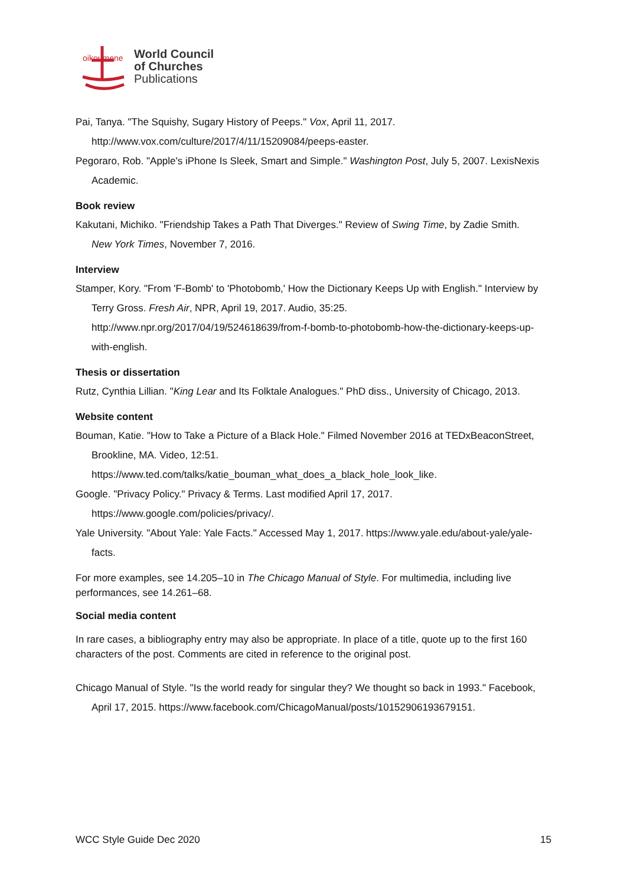oikoumene
World Council
of Churches
Publications
Pai, Tanya. "The Squishy, Sugary History of Peeps." Vox, April 11, 2017. http://www.vox.com/culture/2017/4/11/15209084/peeps-easter.
Pegoraro, Rob. "Apple's iPhone Is Sleek, Smart and Simple." Washington Post, July 5, 2007. LexisNexis Academic.
Book review
Kakutani, Michiko. "Friendship Takes a Path That Diverges." Review of Swing Time, by Zadie Smith. New York Times, November 7, 2016.
Interview
Stamper, Kory. "From 'F-Bomb' to 'Photobomb,' How the Dictionary Keeps Up with English." Interview by Terry Gross. Fresh Air, NPR, April 19, 2017. Audio, 35:25. http://www.npr.org/2017/04/19/524618639/from-f-bomb-to-photobomb-how-the-dictionary-keeps-up-with-english.
Thesis or dissertation
Rutz, Cynthia Lillian. "King Lear and Its Folktale Analogues." PhD diss., University of Chicago, 2013.
Website content
Bouman, Katie. "How to Take a Picture of a Black Hole." Filmed November 2016 at TEDxBeaconStreet, Brookline, MA. Video, 12:51. https://www.ted.com/talks/katie_bouman_what_does_a_black_hole_look_like.
Google. "Privacy Policy." Privacy & Terms. Last modified April 17, 2017. https://www.google.com/policies/privacy/.
Yale University. "About Yale: Yale Facts." Accessed May 1, 2017. https://www.yale.edu/about-yale/yale-facts.
For more examples, see 14.205–10 in The Chicago Manual of Style. For multimedia, including live performances, see 14.261–68.
Social media content
In rare cases, a bibliography entry may also be appropriate. In place of a title, quote up to the first 160 characters of the post. Comments are cited in reference to the original post.
Chicago Manual of Style. "Is the world ready for singular they? We thought so back in 1993." Facebook, April 17, 2015. https://www.facebook.com/ChicagoManual/posts/10152906193679151.
WCC Style Guide Dec 2020 15